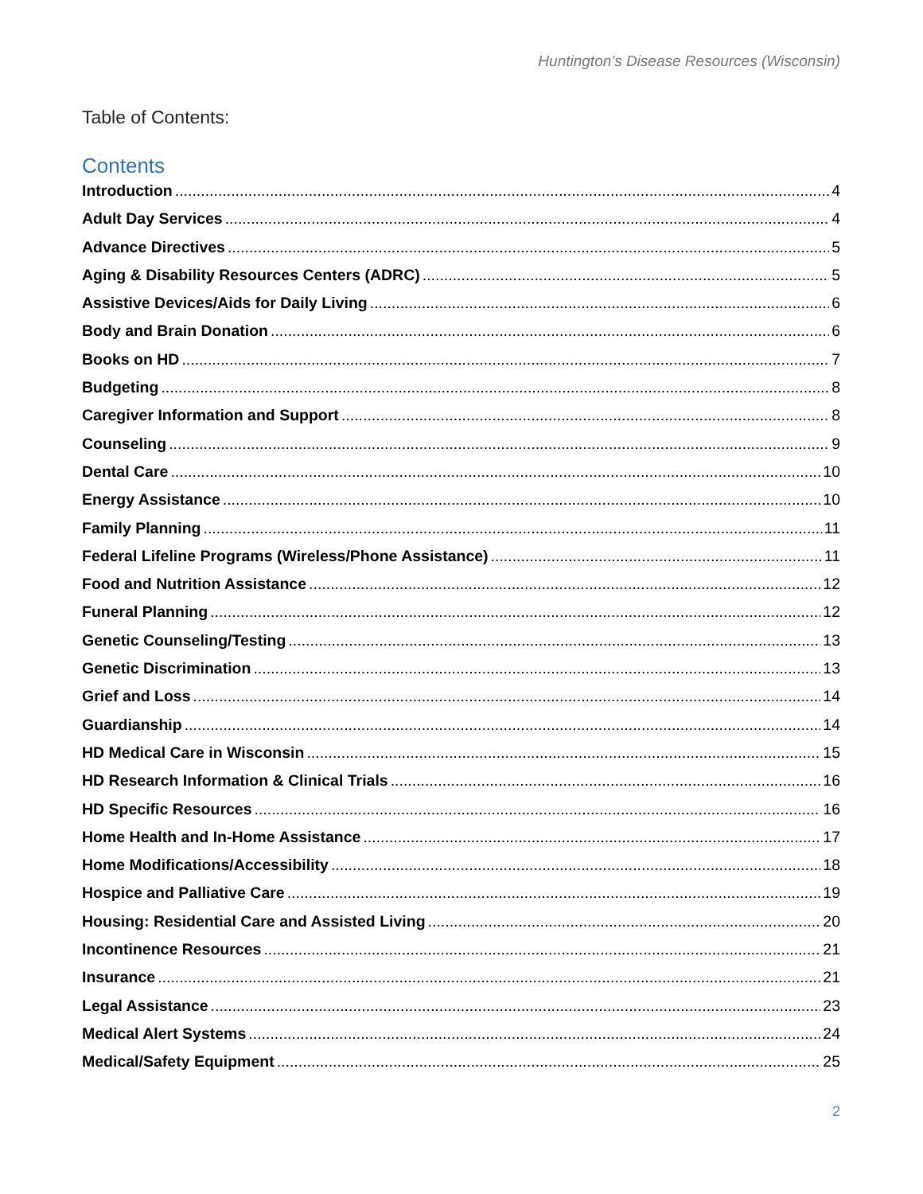Huntington’s Disease Resources (Wisconsin)
Table of Contents:
Contents
Introduction 4
Adult Day Services 4
Advance Directives 5
Aging & Disability Resources Centers (ADRC) 5
Assistive Devices/Aids for Daily Living 6
Body and Brain Donation 6
Books on HD 7
Budgeting 8
Caregiver Information and Support 8
Counseling 9
Dental Care 10
Energy Assistance 10
Family Planning 11
Federal Lifeline Programs (Wireless/Phone Assistance) 11
Food and Nutrition Assistance 12
Funeral Planning 12
Genetic Counseling/Testing 13
Genetic Discrimination 13
Grief and Loss 14
Guardianship 14
HD Medical Care in Wisconsin 15
HD Research Information & Clinical Trials 16
HD Specific Resources 16
Home Health and In-Home Assistance 17
Home Modifications/Accessibility 18
Hospice and Palliative Care 19
Housing: Residential Care and Assisted Living 20
Incontinence Resources 21
Insurance 21
Legal Assistance 23
Medical Alert Systems 24
Medical/Safety Equipment 25
2